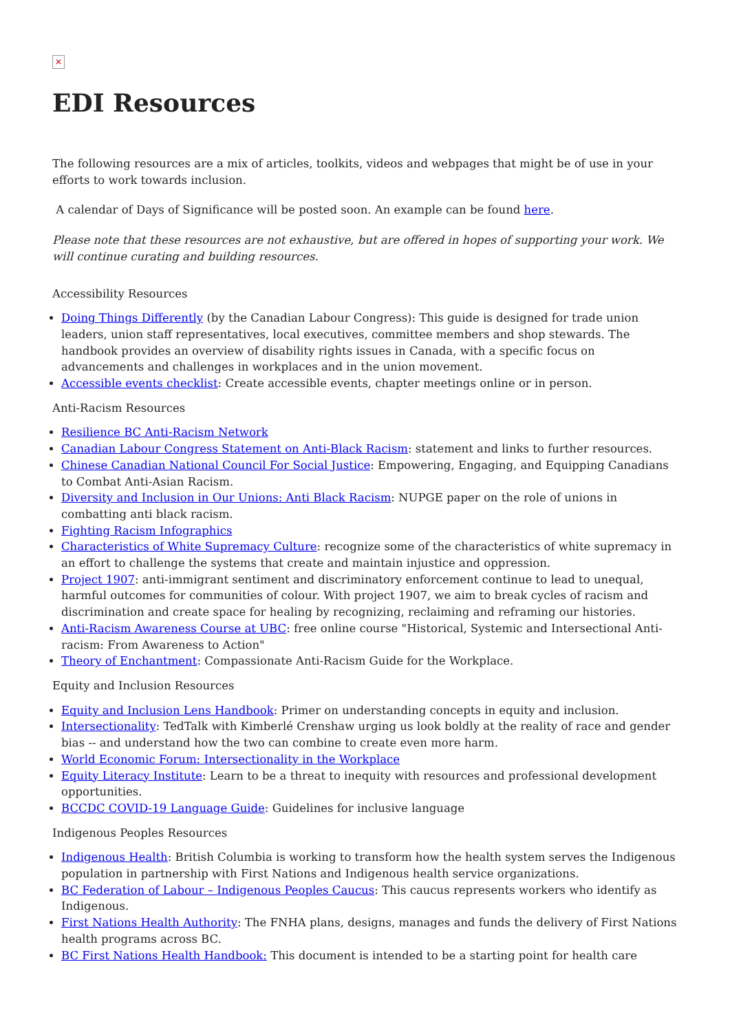✕
EDI Resources
The following resources are a mix of articles, toolkits, videos and webpages that might be of use in your efforts to work towards inclusion.
A calendar of Days of Significance will be posted soon. An example can be found here.
Please note that these resources are not exhaustive, but are offered in hopes of supporting your work. We will continue curating and building resources.
Accessibility Resources
Doing Things Differently (by the Canadian Labour Congress): This guide is designed for trade union leaders, union staff representatives, local executives, committee members and shop stewards. The handbook provides an overview of disability rights issues in Canada, with a specific focus on advancements and challenges in workplaces and in the union movement.
Accessible events checklist: Create accessible events, chapter meetings online or in person.
Anti-Racism Resources
Resilience BC Anti-Racism Network
Canadian Labour Congress Statement on Anti-Black Racism: statement and links to further resources.
Chinese Canadian National Council For Social Justice: Empowering, Engaging, and Equipping Canadians to Combat Anti-Asian Racism.
Diversity and Inclusion in Our Unions: Anti Black Racism: NUPGE paper on the role of unions in combatting anti black racism.
Fighting Racism Infographics
Characteristics of White Supremacy Culture: recognize some of the characteristics of white supremacy in an effort to challenge the systems that create and maintain injustice and oppression.
Project 1907: anti-immigrant sentiment and discriminatory enforcement continue to lead to unequal, harmful outcomes for communities of colour. With project 1907, we aim to break cycles of racism and discrimination and create space for healing by recognizing, reclaiming and reframing our histories.
Anti-Racism Awareness Course at UBC: free online course "Historical, Systemic and Intersectional Anti-racism: From Awareness to Action"
Theory of Enchantment: Compassionate Anti-Racism Guide for the Workplace.
Equity and Inclusion Resources
Equity and Inclusion Lens Handbook: Primer on understanding concepts in equity and inclusion.
Intersectionality: TedTalk with Kimberlé Crenshaw urging us look boldly at the reality of race and gender bias -- and understand how the two can combine to create even more harm.
World Economic Forum: Intersectionality in the Workplace
Equity Literacy Institute: Learn to be a threat to inequity with resources and professional development opportunities.
BCCDC COVID-19 Language Guide: Guidelines for inclusive language
Indigenous Peoples Resources
Indigenous Health: British Columbia is working to transform how the health system serves the Indigenous population in partnership with First Nations and Indigenous health service organizations.
BC Federation of Labour – Indigenous Peoples Caucus: This caucus represents workers who identify as Indigenous.
First Nations Health Authority: The FNHA plans, designs, manages and funds the delivery of First Nations health programs across BC.
BC First Nations Health Handbook: This document is intended to be a starting point for health care